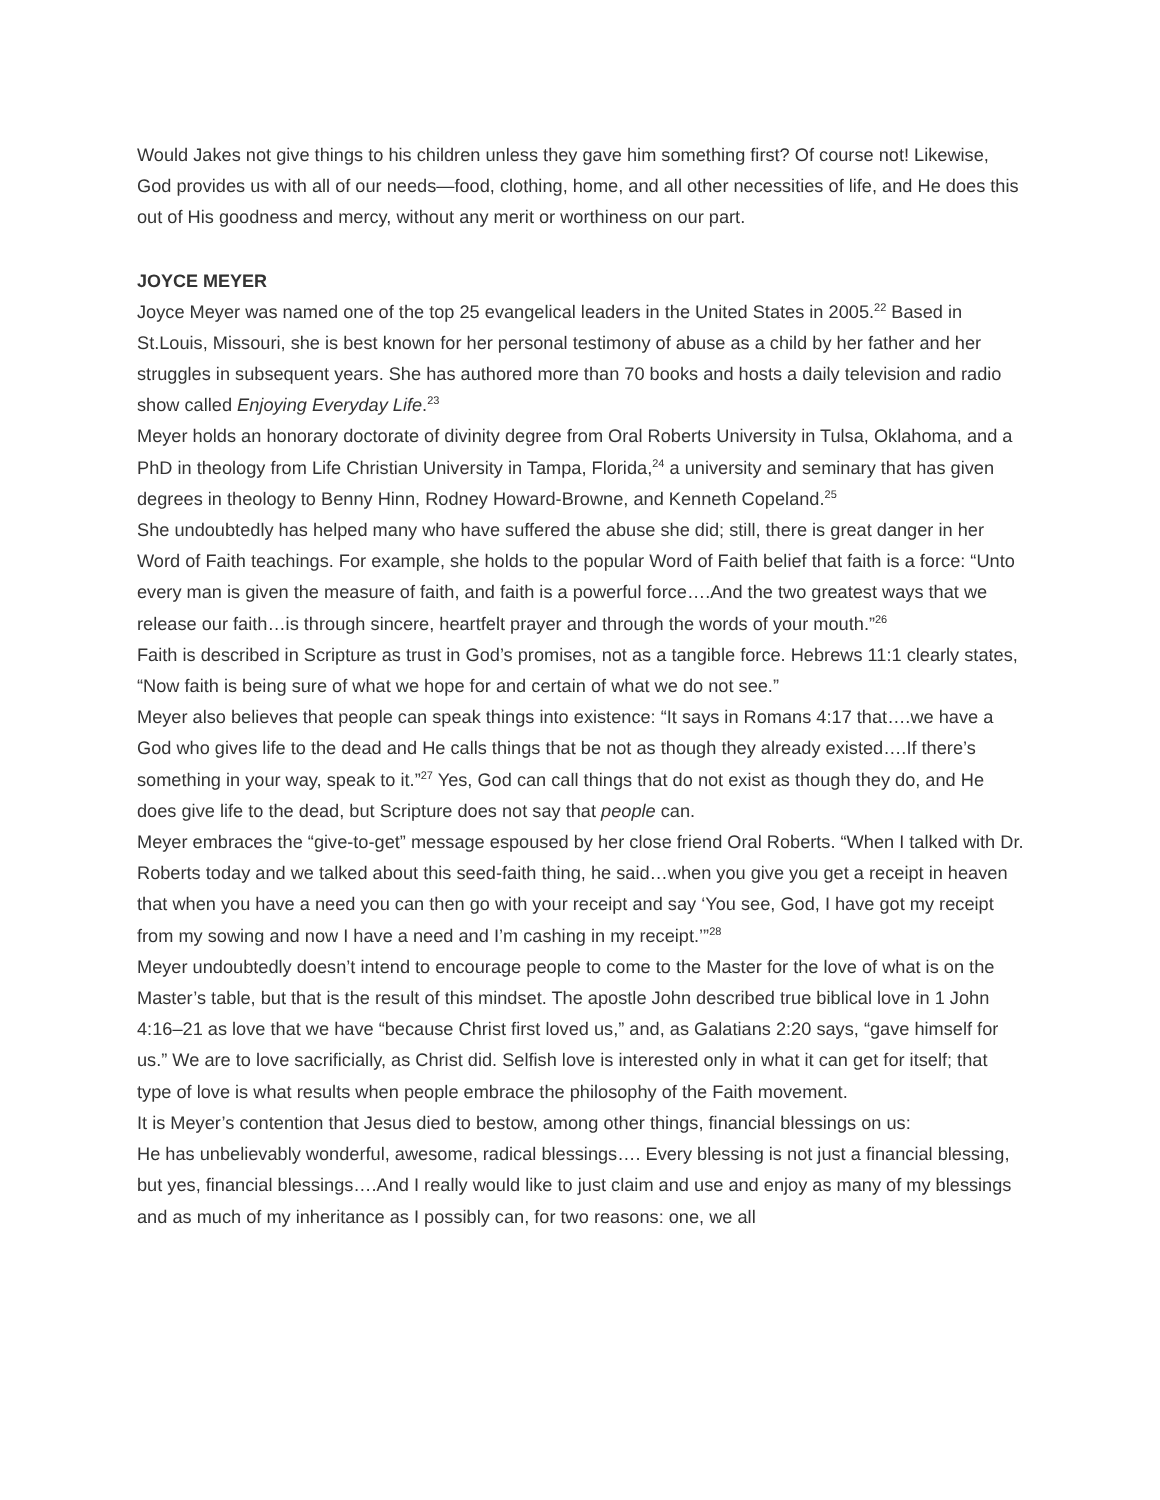Would Jakes not give things to his children unless they gave him something first? Of course not! Likewise, God provides us with all of our needs—food, clothing, home, and all other necessities of life, and He does this out of His goodness and mercy, without any merit or worthiness on our part.
JOYCE MEYER
Joyce Meyer was named one of the top 25 evangelical leaders in the United States in 2005.<sup>22</sup> Based in St.Louis, Missouri, she is best known for her personal testimony of abuse as a child by her father and her struggles in subsequent years. She has authored more than 70 books and hosts a daily television and radio show called Enjoying Everyday Life.<sup>23</sup>
Meyer holds an honorary doctorate of divinity degree from Oral Roberts University in Tulsa, Oklahoma, and a PhD in theology from Life Christian University in Tampa, Florida,<sup>24</sup> a university and seminary that has given degrees in theology to Benny Hinn, Rodney Howard-Browne, and Kenneth Copeland.<sup>25</sup>
She undoubtedly has helped many who have suffered the abuse she did; still, there is great danger in her Word of Faith teachings. For example, she holds to the popular Word of Faith belief that faith is a force: “Unto every man is given the measure of faith, and faith is a powerful force….And the two greatest ways that we release our faith…is through sincere, heartfelt prayer and through the words of your mouth.”<sup>26</sup>
Faith is described in Scripture as trust in God’s promises, not as a tangible force. Hebrews 11:1 clearly states, “Now faith is being sure of what we hope for and certain of what we do not see.”
Meyer also believes that people can speak things into existence: “It says in Romans 4:17 that….we have a God who gives life to the dead and He calls things that be not as though they already existed….If there’s something in your way, speak to it.”<sup>27</sup> Yes, God can call things that do not exist as though they do, and He does give life to the dead, but Scripture does not say that people can.
Meyer embraces the “give-to-get” message espoused by her close friend Oral Roberts. “When I talked with Dr. Roberts today and we talked about this seed-faith thing, he said…when you give you get a receipt in heaven that when you have a need you can then go with your receipt and say ‘You see, God, I have got my receipt from my sowing and now I have a need and I’m cashing in my receipt.’”<sup>28</sup>
Meyer undoubtedly doesn’t intend to encourage people to come to the Master for the love of what is on the Master’s table, but that is the result of this mindset. The apostle John described true biblical love in 1 John 4:16–21 as love that we have “because Christ first loved us,” and, as Galatians 2:20 says, “gave himself for us.” We are to love sacrificially, as Christ did. Selfish love is interested only in what it can get for itself; that type of love is what results when people embrace the philosophy of the Faith movement.
It is Meyer’s contention that Jesus died to bestow, among other things, financial blessings on us:
He has unbelievably wonderful, awesome, radical blessings…. Every blessing is not just a financial blessing, but yes, financial blessings….And I really would like to just claim and use and enjoy as many of my blessings and as much of my inheritance as I possibly can, for two reasons: one, we all